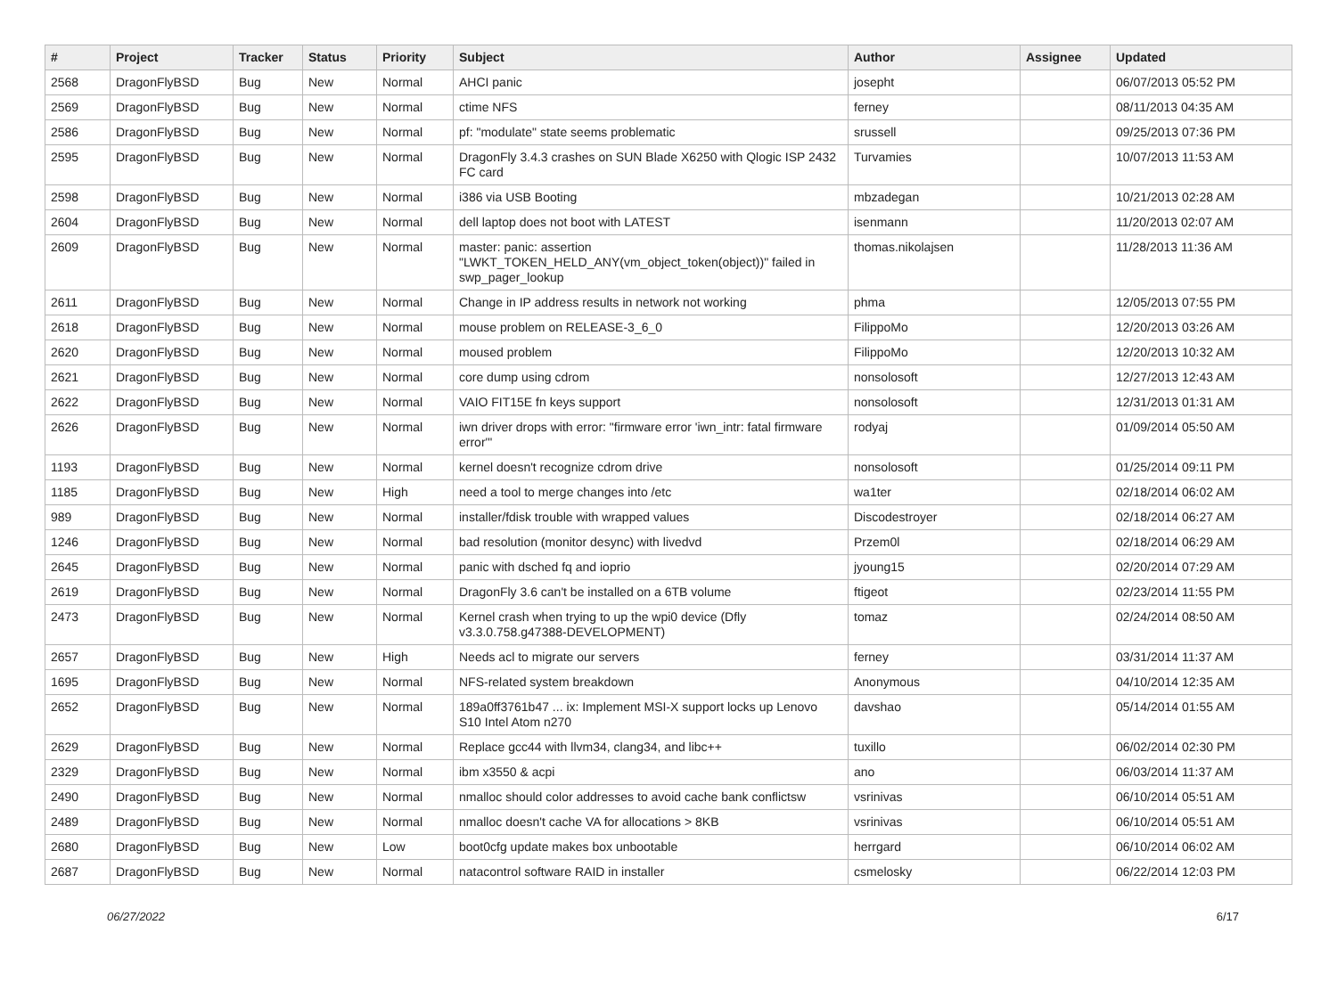| # | Project | Tracker | Status | Priority | Subject | Author | Assignee | Updated |
| --- | --- | --- | --- | --- | --- | --- | --- | --- |
| 2568 | DragonFlyBSD | Bug | New | Normal | AHCI panic | josepht | | 06/07/2013 05:52 PM |
| 2569 | DragonFlyBSD | Bug | New | Normal | ctime NFS | ferney | | 08/11/2013 04:35 AM |
| 2586 | DragonFlyBSD | Bug | New | Normal | pf: "modulate" state seems problematic | srussell | | 09/25/2013 07:36 PM |
| 2595 | DragonFlyBSD | Bug | New | Normal | DragonFly 3.4.3 crashes on SUN Blade X6250 with Qlogic ISP 2432 FC card | Turvamies | | 10/07/2013 11:53 AM |
| 2598 | DragonFlyBSD | Bug | New | Normal | i386 via USB Booting | mbzadegan | | 10/21/2013 02:28 AM |
| 2604 | DragonFlyBSD | Bug | New | Normal | dell laptop does not boot with LATEST | isenmann | | 11/20/2013 02:07 AM |
| 2609 | DragonFlyBSD | Bug | New | Normal | master: panic: assertion "LWKT_TOKEN_HELD_ANY(vm_object_token(object))" failed in swp_pager_lookup | thomas.nikolajsen | | 11/28/2013 11:36 AM |
| 2611 | DragonFlyBSD | Bug | New | Normal | Change in IP address results in network not working | phma | | 12/05/2013 07:55 PM |
| 2618 | DragonFlyBSD | Bug | New | Normal | mouse problem on RELEASE-3_6_0 | FilippoMo | | 12/20/2013 03:26 AM |
| 2620 | DragonFlyBSD | Bug | New | Normal | moused problem | FilippoMo | | 12/20/2013 10:32 AM |
| 2621 | DragonFlyBSD | Bug | New | Normal | core dump using cdrom | nonsolosoft | | 12/27/2013 12:43 AM |
| 2622 | DragonFlyBSD | Bug | New | Normal | VAIO FIT15E fn keys support | nonsolosoft | | 12/31/2013 01:31 AM |
| 2626 | DragonFlyBSD | Bug | New | Normal | iwn driver drops with error: "firmware error 'iwn_intr: fatal firmware error'" | rodyaj | | 01/09/2014 05:50 AM |
| 1193 | DragonFlyBSD | Bug | New | Normal | kernel doesn't recognize cdrom drive | nonsolosoft | | 01/25/2014 09:11 PM |
| 1185 | DragonFlyBSD | Bug | New | High | need a tool to merge changes into /etc | wa1ter | | 02/18/2014 06:02 AM |
| 989 | DragonFlyBSD | Bug | New | Normal | installer/fdisk trouble with wrapped values | Discodestroyer | | 02/18/2014 06:27 AM |
| 1246 | DragonFlyBSD | Bug | New | Normal | bad resolution (monitor desync) with livedvd | Przem0l | | 02/18/2014 06:29 AM |
| 2645 | DragonFlyBSD | Bug | New | Normal | panic with dsched fq and ioprio | jyoung15 | | 02/20/2014 07:29 AM |
| 2619 | DragonFlyBSD | Bug | New | Normal | DragonFly 3.6 can't be installed on a 6TB volume | ftigeot | | 02/23/2014 11:55 PM |
| 2473 | DragonFlyBSD | Bug | New | Normal | Kernel crash when trying to up the wpi0 device (Dfly v3.3.0.758.g47388-DEVELOPMENT) | tomaz | | 02/24/2014 08:50 AM |
| 2657 | DragonFlyBSD | Bug | New | High | Needs acl to migrate our servers | ferney | | 03/31/2014 11:37 AM |
| 1695 | DragonFlyBSD | Bug | New | Normal | NFS-related system breakdown | Anonymous | | 04/10/2014 12:35 AM |
| 2652 | DragonFlyBSD | Bug | New | Normal | 189a0ff3761b47 ... ix: Implement MSI-X support locks up Lenovo S10 Intel Atom n270 | davshao | | 05/14/2014 01:55 AM |
| 2629 | DragonFlyBSD | Bug | New | Normal | Replace gcc44 with llvm34, clang34, and libc++ | tuxillo | | 06/02/2014 02:30 PM |
| 2329 | DragonFlyBSD | Bug | New | Normal | ibm x3550 & acpi | ano | | 06/03/2014 11:37 AM |
| 2490 | DragonFlyBSD | Bug | New | Normal | nmalloc should color addresses to avoid cache bank conflictsw | vsrinivas | | 06/10/2014 05:51 AM |
| 2489 | DragonFlyBSD | Bug | New | Normal | nmalloc doesn't cache VA for allocations > 8KB | vsrinivas | | 06/10/2014 05:51 AM |
| 2680 | DragonFlyBSD | Bug | New | Low | boot0cfg update makes box unbootable | herrgard | | 06/10/2014 06:02 AM |
| 2687 | DragonFlyBSD | Bug | New | Normal | natacontrol software RAID in installer | csmelosky | | 06/22/2014 12:03 PM |
06/27/2022 6/17